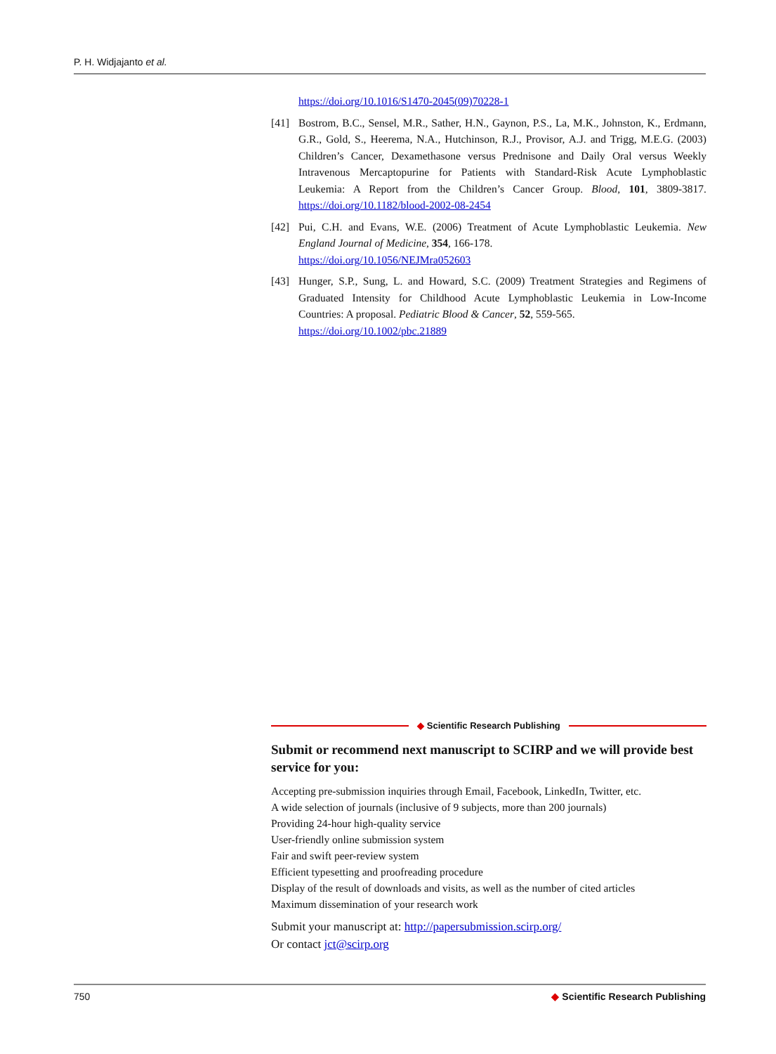P. H. Widjajanto et al.
https://doi.org/10.1016/S1470-2045(09)70228-1
[41] Bostrom, B.C., Sensel, M.R., Sather, H.N., Gaynon, P.S., La, M.K., Johnston, K., Erdmann, G.R., Gold, S., Heerema, N.A., Hutchinson, R.J., Provisor, A.J. and Trigg, M.E.G. (2003) Children’s Cancer, Dexamethasone versus Prednisone and Daily Oral versus Weekly Intravenous Mercaptopurine for Patients with Standard-Risk Acute Lymphoblastic Leukemia: A Report from the Children’s Cancer Group. Blood, 101, 3809-3817. https://doi.org/10.1182/blood-2002-08-2454
[42] Pui, C.H. and Evans, W.E. (2006) Treatment of Acute Lymphoblastic Leukemia. New England Journal of Medicine, 354, 166-178.
https://doi.org/10.1056/NEJMra052603
[43] Hunger, S.P., Sung, L. and Howard, S.C. (2009) Treatment Strategies and Regimens of Graduated Intensity for Childhood Acute Lymphoblastic Leukemia in Low-Income Countries: A proposal. Pediatric Blood & Cancer, 52, 559-565.
https://doi.org/10.1002/pbc.21889
◆ Scientific Research Publishing
Submit or recommend next manuscript to SCIRP and we will provide best service for you:
Accepting pre-submission inquiries through Email, Facebook, LinkedIn, Twitter, etc.
A wide selection of journals (inclusive of 9 subjects, more than 200 journals)
Providing 24-hour high-quality service
User-friendly online submission system
Fair and swift peer-review system
Efficient typesetting and proofreading procedure
Display of the result of downloads and visits, as well as the number of cited articles
Maximum dissemination of your research work
Submit your manuscript at: http://papersubmission.scirp.org/
Or contact jct@scirp.org
750 ◆ Scientific Research Publishing